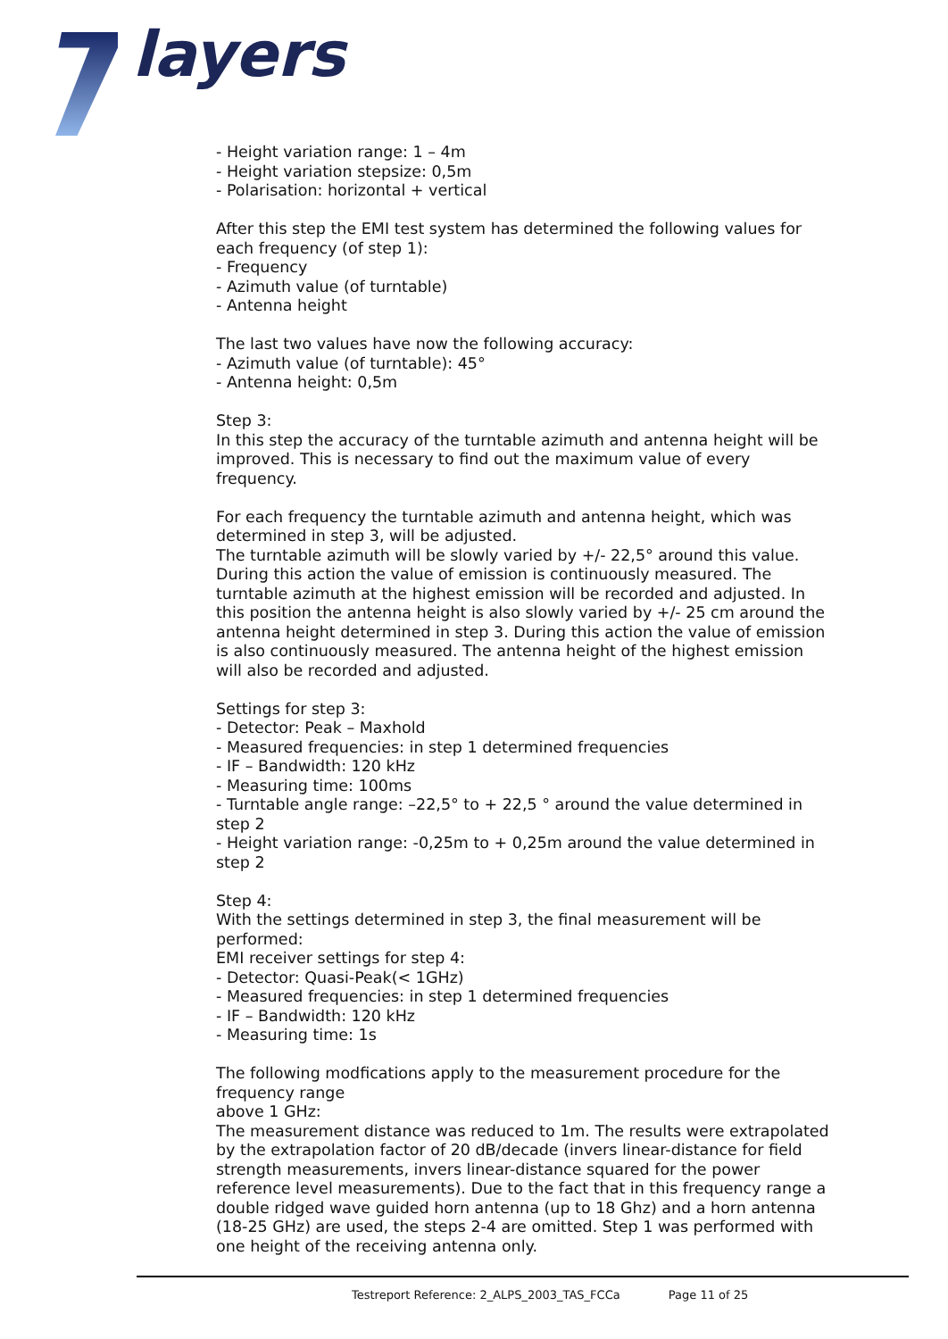layers
- Height variation range: 1 – 4m
- Height variation stepsize: 0,5m
- Polarisation: horizontal + vertical
After this step the EMI test system has determined the following values for each frequency (of step 1):
- Frequency
- Azimuth value (of turntable)
- Antenna height
The last two values have now the following accuracy:
- Azimuth value (of turntable): 45°
- Antenna height: 0,5m
Step 3:
In this step the accuracy of the turntable azimuth and antenna height will be improved. This is necessary to find out the maximum value of every frequency.
For each frequency the turntable azimuth and antenna height, which was determined in step 3, will be adjusted.
The turntable azimuth will be slowly varied by +/- 22,5° around this value. During this action the value of emission is continuously measured. The turntable azimuth at the highest emission will be recorded and adjusted. In this position the antenna height is also slowly varied by +/- 25 cm around the antenna height determined in step 3. During this action the value of emission is also continuously measured. The antenna height of the highest emission will also be recorded and adjusted.
Settings for step 3:
- Detector: Peak – Maxhold
- Measured frequencies: in step 1 determined frequencies
- IF – Bandwidth: 120 kHz
- Measuring time: 100ms
- Turntable angle range: –22,5° to + 22,5 ° around the value determined in step 2
- Height variation range: -0,25m to + 0,25m around the value determined in step 2
Step 4:
With the settings determined in step 3, the final measurement will be performed:
EMI receiver settings for step 4:
- Detector: Quasi-Peak(< 1GHz)
- Measured frequencies: in step 1 determined frequencies
- IF – Bandwidth: 120 kHz
- Measuring time: 1s
The following modfications apply to the measurement procedure for the frequency range
above 1 GHz:
The measurement distance was reduced to 1m. The results were extrapolated by the extrapolation factor of 20 dB/decade (invers linear-distance for field strength measurements, invers linear-distance squared for the power reference level measurements). Due to the fact that in this frequency range a double ridged wave guided horn antenna (up to 18 Ghz) and a horn antenna (18-25 GHz) are used, the steps 2-4 are omitted. Step 1 was performed with one height of the receiving antenna only.
Testreport Reference: 2_ALPS_2003_TAS_FCCa Page 11 of 25